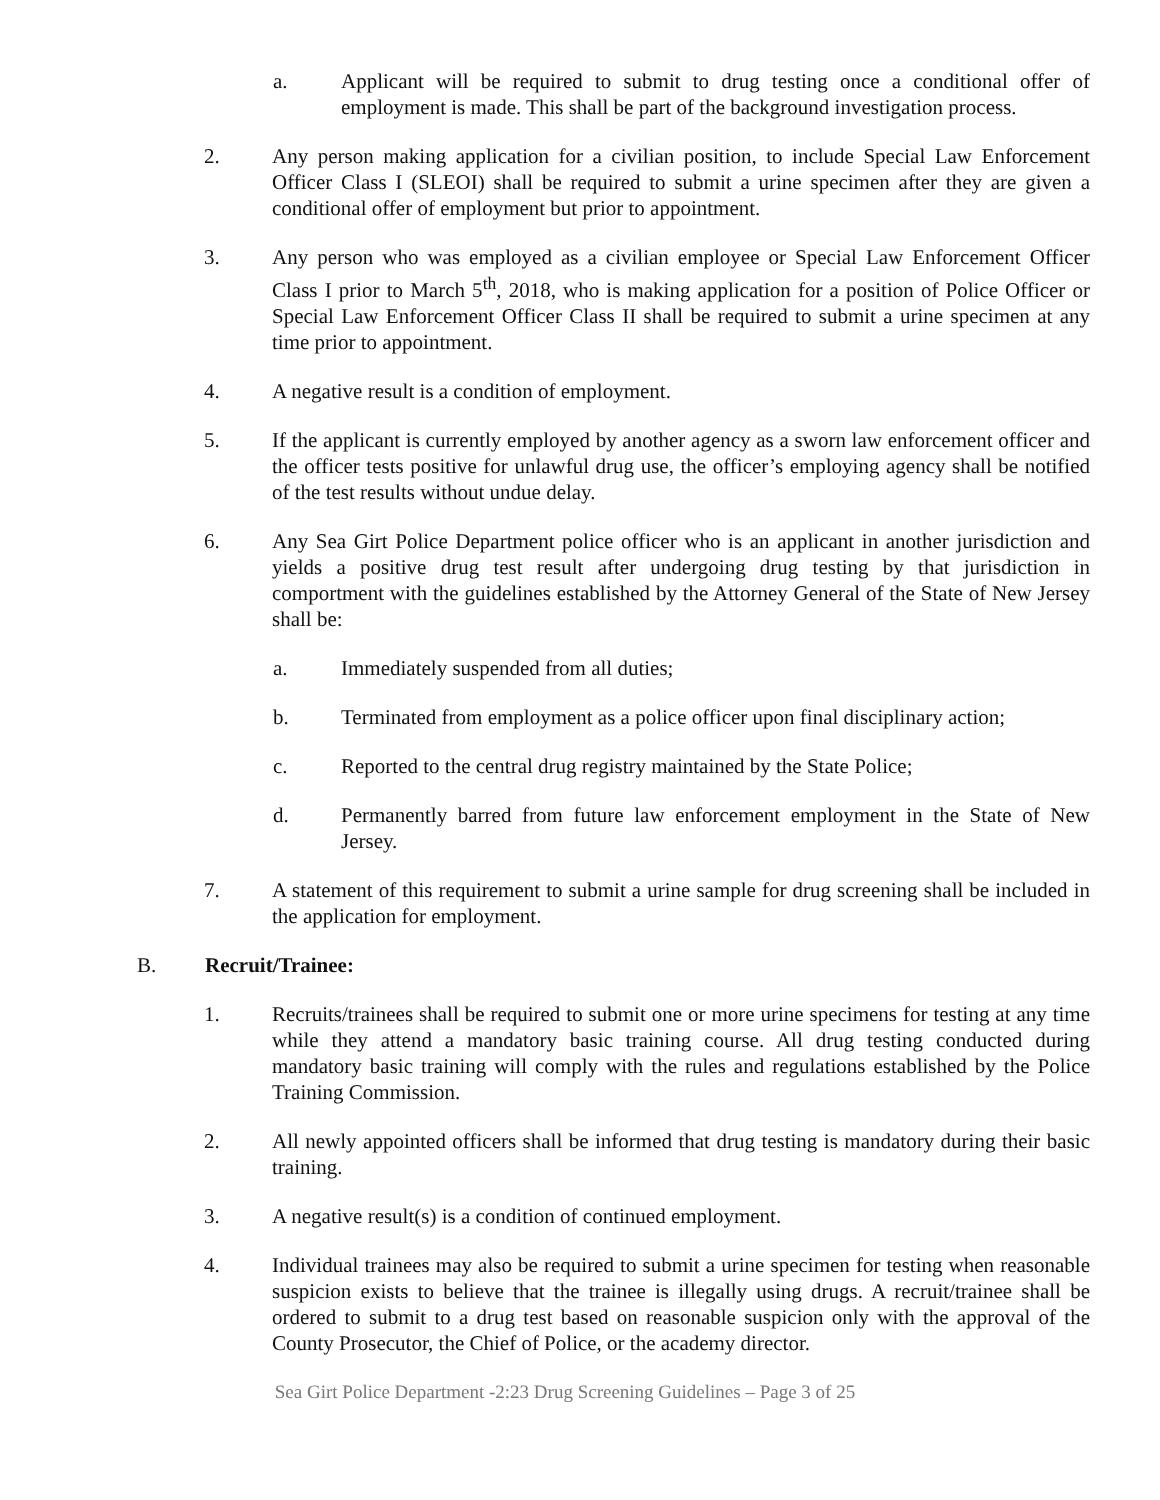a. Applicant will be required to submit to drug testing once a conditional offer of employment is made. This shall be part of the background investigation process.
2. Any person making application for a civilian position, to include Special Law Enforcement Officer Class I (SLEOI) shall be required to submit a urine specimen after they are given a conditional offer of employment but prior to appointment.
3. Any person who was employed as a civilian employee or Special Law Enforcement Officer Class I prior to March 5<sup>th</sup>, 2018, who is making application for a position of Police Officer or Special Law Enforcement Officer Class II shall be required to submit a urine specimen at any time prior to appointment.
4. A negative result is a condition of employment.
5. If the applicant is currently employed by another agency as a sworn law enforcement officer and the officer tests positive for unlawful drug use, the officer’s employing agency shall be notified of the test results without undue delay.
6. Any Sea Girt Police Department police officer who is an applicant in another jurisdiction and yields a positive drug test result after undergoing drug testing by that jurisdiction in comportment with the guidelines established by the Attorney General of the State of New Jersey shall be:
a. Immediately suspended from all duties;
b. Terminated from employment as a police officer upon final disciplinary action;
c. Reported to the central drug registry maintained by the State Police;
d. Permanently barred from future law enforcement employment in the State of New Jersey.
7. A statement of this requirement to submit a urine sample for drug screening shall be included in the application for employment.
B. Recruit/Trainee:
1. Recruits/trainees shall be required to submit one or more urine specimens for testing at any time while they attend a mandatory basic training course. All drug testing conducted during mandatory basic training will comply with the rules and regulations established by the Police Training Commission.
2. All newly appointed officers shall be informed that drug testing is mandatory during their basic training.
3. A negative result(s) is a condition of continued employment.
4. Individual trainees may also be required to submit a urine specimen for testing when reasonable suspicion exists to believe that the trainee is illegally using drugs. A recruit/trainee shall be ordered to submit to a drug test based on reasonable suspicion only with the approval of the County Prosecutor, the Chief of Police, or the academy director.
Sea Girt Police Department -2:23 Drug Screening Guidelines – Page 3 of 25